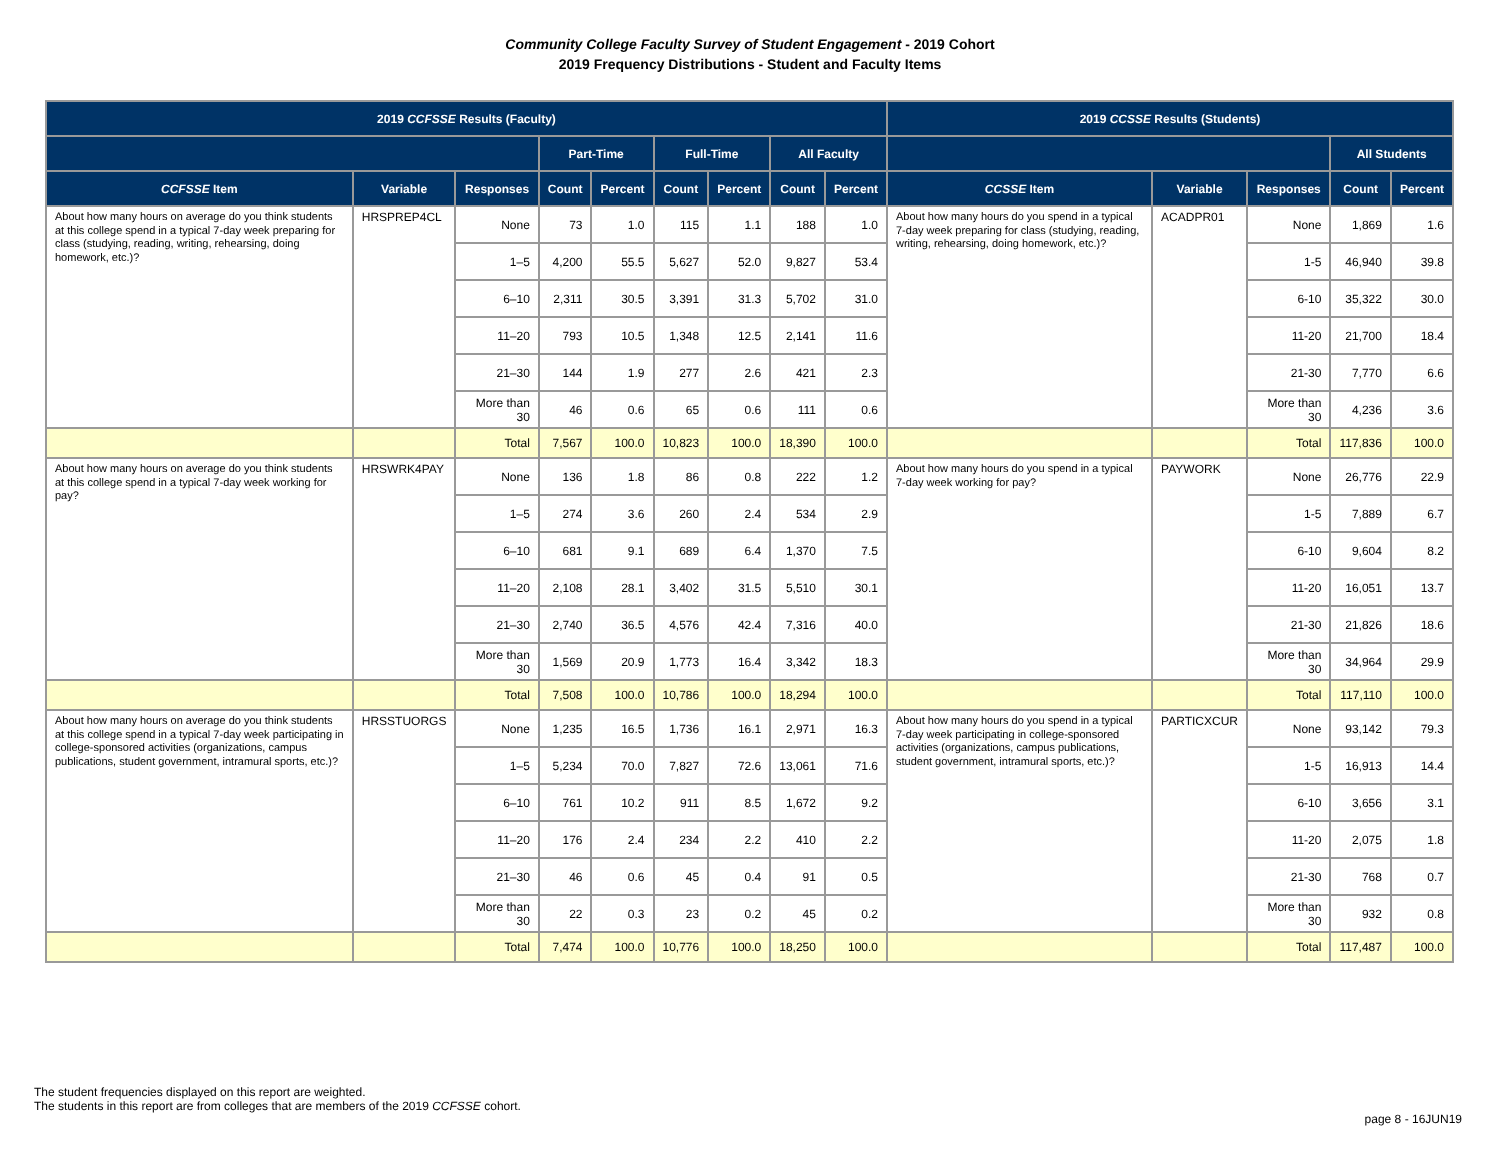Community College Faculty Survey of Student Engagement - 2019 Cohort
2019 Frequency Distributions - Student and Faculty Items
| 2019 CCFSSE Results (Faculty) | | | | | | | | | 2019 CCSSE Results (Students) | | | | |
| --- | --- | --- | --- | --- | --- | --- | --- | --- | --- | --- | --- | --- | --- |
| | | | Part-Time | | Full-Time | | All Faculty | | | | | All Students | |
| CCFSSE Item | Variable | Responses | Count | Percent | Count | Percent | Count | Percent | CCSSE Item | Variable | Responses | Count | Percent |
| About how many hours on average do you think students at this college spend in a typical 7-day week preparing for class (studying, reading, writing, rehearsing, doing homework, etc.)? | HRSPREP4CL | None | 73 | 1.0 | 115 | 1.1 | 188 | 1.0 | About how many hours do you spend in a typical 7-day week preparing for class (studying, reading, writing, rehearsing, doing homework, etc.)? | ACADPR01 | None | 1,869 | 1.6 |
| | | 1–5 | 4,200 | 55.5 | 5,627 | 52.0 | 9,827 | 53.4 | | | 1-5 | 46,940 | 39.8 |
| | | 6–10 | 2,311 | 30.5 | 3,391 | 31.3 | 5,702 | 31.0 | | | 6-10 | 35,322 | 30.0 |
| | | 11–20 | 793 | 10.5 | 1,348 | 12.5 | 2,141 | 11.6 | | | 11-20 | 21,700 | 18.4 |
| | | 21–30 | 144 | 1.9 | 277 | 2.6 | 421 | 2.3 | | | 21-30 | 7,770 | 6.6 |
| | | More than 30 | 46 | 0.6 | 65 | 0.6 | 111 | 0.6 | | | More than 30 | 4,236 | 3.6 |
| | | Total | 7,567 | 100.0 | 10,823 | 100.0 | 18,390 | 100.0 | | | Total | 117,836 | 100.0 |
| About how many hours on average do you think students at this college spend in a typical 7-day week working for pay? | HRSWRK4PAY | None | 136 | 1.8 | 86 | 0.8 | 222 | 1.2 | About how many hours do you spend in a typical 7-day week working for pay? | PAYWORK | None | 26,776 | 22.9 |
| | | 1–5 | 274 | 3.6 | 260 | 2.4 | 534 | 2.9 | | | 1-5 | 7,889 | 6.7 |
| | | 6–10 | 681 | 9.1 | 689 | 6.4 | 1,370 | 7.5 | | | 6-10 | 9,604 | 8.2 |
| | | 11–20 | 2,108 | 28.1 | 3,402 | 31.5 | 5,510 | 30.1 | | | 11-20 | 16,051 | 13.7 |
| | | 21–30 | 2,740 | 36.5 | 4,576 | 42.4 | 7,316 | 40.0 | | | 21-30 | 21,826 | 18.6 |
| | | More than 30 | 1,569 | 20.9 | 1,773 | 16.4 | 3,342 | 18.3 | | | More than 30 | 34,964 | 29.9 |
| | | Total | 7,508 | 100.0 | 10,786 | 100.0 | 18,294 | 100.0 | | | Total | 117,110 | 100.0 |
| About how many hours on average do you think students at this college spend in a typical 7-day week participating in college-sponsored activities (organizations, campus publications, student government, intramural sports, etc.)? | HRSSTUORGS | None | 1,235 | 16.5 | 1,736 | 16.1 | 2,971 | 16.3 | About how many hours do you spend in a typical 7-day week participating in college-sponsored activities (organizations, campus publications, student government, intramural sports, etc.)? | PARTICXCUR | None | 93,142 | 79.3 |
| | | 1–5 | 5,234 | 70.0 | 7,827 | 72.6 | 13,061 | 71.6 | | | 1-5 | 16,913 | 14.4 |
| | | 6–10 | 761 | 10.2 | 911 | 8.5 | 1,672 | 9.2 | | | 6-10 | 3,656 | 3.1 |
| | | 11–20 | 176 | 2.4 | 234 | 2.2 | 410 | 2.2 | | | 11-20 | 2,075 | 1.8 |
| | | 21–30 | 46 | 0.6 | 45 | 0.4 | 91 | 0.5 | | | 21-30 | 768 | 0.7 |
| | | More than 30 | 22 | 0.3 | 23 | 0.2 | 45 | 0.2 | | | More than 30 | 932 | 0.8 |
| | | Total | 7,474 | 100.0 | 10,776 | 100.0 | 18,250 | 100.0 | | | Total | 117,487 | 100.0 |
The student frequencies displayed on this report are weighted.
The students in this report are from colleges that are members of the 2019 CCFSSE cohort.
page 8 - 16JUN19